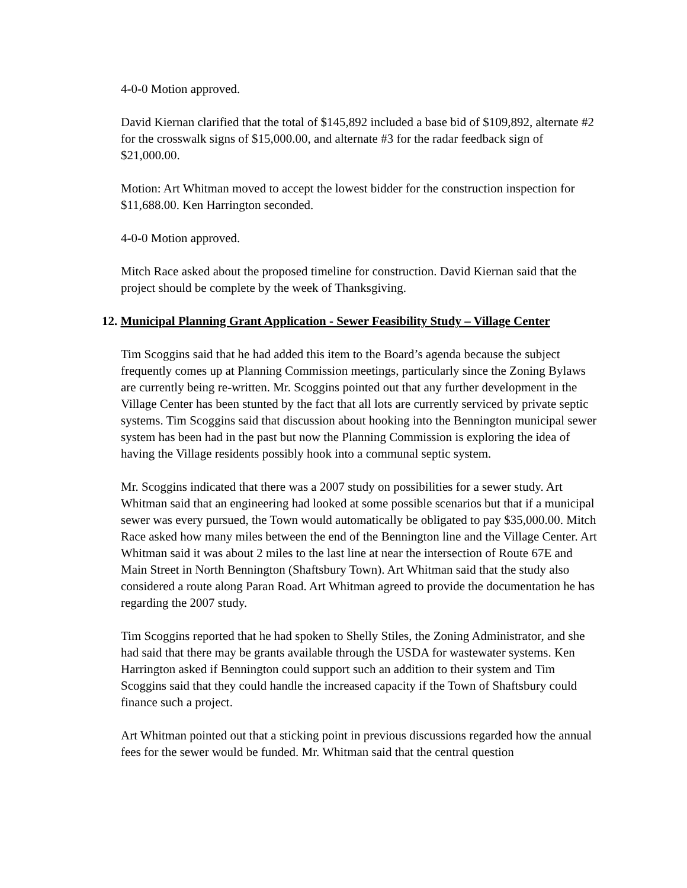4-0-0 Motion approved.
David Kiernan clarified that the total of $145,892 included a base bid of $109,892, alternate #2 for the crosswalk signs of $15,000.00, and alternate #3 for the radar feedback sign of $21,000.00.
Motion: Art Whitman moved to accept the lowest bidder for the construction inspection for $11,688.00. Ken Harrington seconded.
4-0-0 Motion approved.
Mitch Race asked about the proposed timeline for construction. David Kiernan said that the project should be complete by the week of Thanksgiving.
12. Municipal Planning Grant Application - Sewer Feasibility Study – Village Center
Tim Scoggins said that he had added this item to the Board’s agenda because the subject frequently comes up at Planning Commission meetings, particularly since the Zoning Bylaws are currently being re-written. Mr. Scoggins pointed out that any further development in the Village Center has been stunted by the fact that all lots are currently serviced by private septic systems. Tim Scoggins said that discussion about hooking into the Bennington municipal sewer system has been had in the past but now the Planning Commission is exploring the idea of having the Village residents possibly hook into a communal septic system.
Mr. Scoggins indicated that there was a 2007 study on possibilities for a sewer study. Art Whitman said that an engineering had looked at some possible scenarios but that if a municipal sewer was every pursued, the Town would automatically be obligated to pay $35,000.00. Mitch Race asked how many miles between the end of the Bennington line and the Village Center. Art Whitman said it was about 2 miles to the last line at near the intersection of Route 67E and Main Street in North Bennington (Shaftsbury Town). Art Whitman said that the study also considered a route along Paran Road. Art Whitman agreed to provide the documentation he has regarding the 2007 study.
Tim Scoggins reported that he had spoken to Shelly Stiles, the Zoning Administrator, and she had said that there may be grants available through the USDA for wastewater systems. Ken Harrington asked if Bennington could support such an addition to their system and Tim Scoggins said that they could handle the increased capacity if the Town of Shaftsbury could finance such a project.
Art Whitman pointed out that a sticking point in previous discussions regarded how the annual fees for the sewer would be funded. Mr. Whitman said that the central question